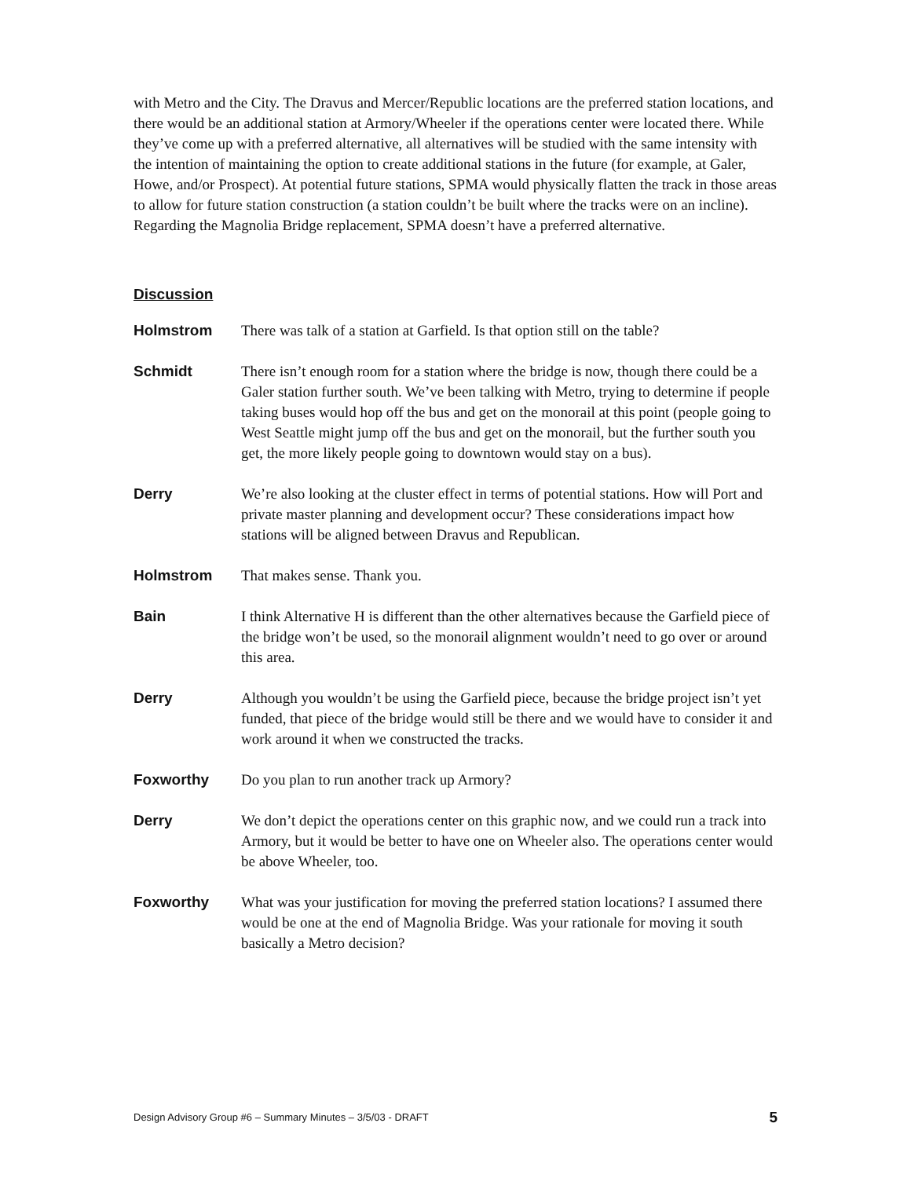with Metro and the City. The Dravus and Mercer/Republic locations are the preferred station locations, and there would be an additional station at Armory/Wheeler if the operations center were located there. While they’ve come up with a preferred alternative, all alternatives will be studied with the same intensity with the intention of maintaining the option to create additional stations in the future (for example, at Galer, Howe, and/or Prospect). At potential future stations, SPMA would physically flatten the track in those areas to allow for future station construction (a station couldn’t be built where the tracks were on an incline). Regarding the Magnolia Bridge replacement, SPMA doesn’t have a preferred alternative.
Discussion
Holmstrom There was talk of a station at Garfield. Is that option still on the table?
Schmidt There isn’t enough room for a station where the bridge is now, though there could be a Galer station further south. We’ve been talking with Metro, trying to determine if people taking buses would hop off the bus and get on the monorail at this point (people going to West Seattle might jump off the bus and get on the monorail, but the further south you get, the more likely people going to downtown would stay on a bus).
Derry We’re also looking at the cluster effect in terms of potential stations. How will Port and private master planning and development occur? These considerations impact how stations will be aligned between Dravus and Republican.
Holmstrom That makes sense. Thank you.
Bain I think Alternative H is different than the other alternatives because the Garfield piece of the bridge won’t be used, so the monorail alignment wouldn’t need to go over or around this area.
Derry Although you wouldn’t be using the Garfield piece, because the bridge project isn’t yet funded, that piece of the bridge would still be there and we would have to consider it and work around it when we constructed the tracks.
Foxworthy Do you plan to run another track up Armory?
Derry We don’t depict the operations center on this graphic now, and we could run a track into Armory, but it would be better to have one on Wheeler also. The operations center would be above Wheeler, too.
Foxworthy What was your justification for moving the preferred station locations? I assumed there would be one at the end of Magnolia Bridge. Was your rationale for moving it south basically a Metro decision?
Design Advisory Group #6 – Summary Minutes – 3/5/03 - DRAFT 5